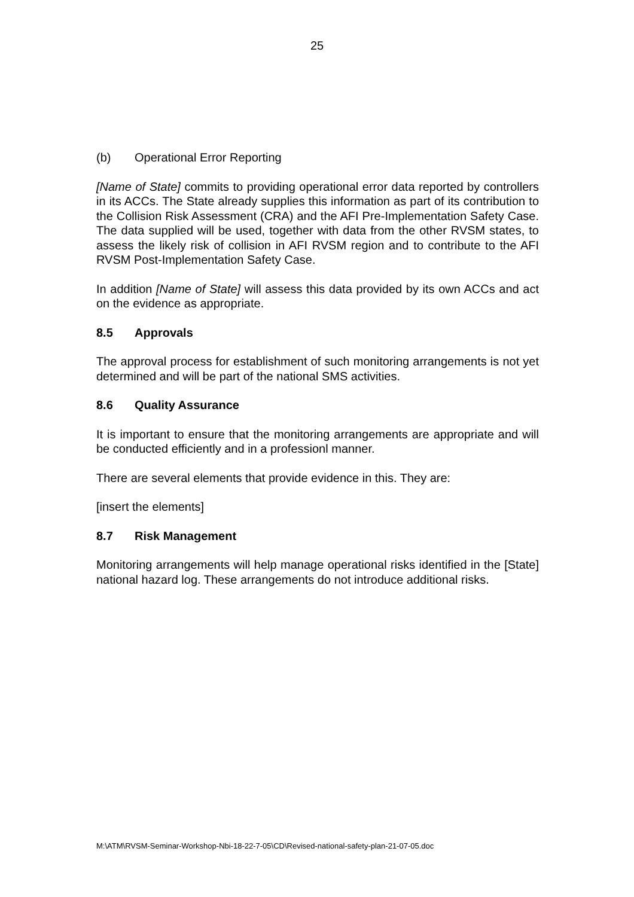25
(b) Operational Error Reporting
[Name of State] commits to providing operational error data reported by controllers in its ACCs. The State already supplies this information as part of its contribution to the Collision Risk Assessment (CRA) and the AFI Pre-Implementation Safety Case. The data supplied will be used, together with data from the other RVSM states, to assess the likely risk of collision in AFI RVSM region and to contribute to the AFI RVSM Post-Implementation Safety Case.
In addition [Name of State] will assess this data provided by its own ACCs and act on the evidence as appropriate.
8.5 Approvals
The approval process for establishment of such monitoring arrangements is not yet determined and will be part of the national SMS activities.
8.6 Quality Assurance
It is important to ensure that the monitoring arrangements are appropriate and will be conducted efficiently and in a professionl manner.
There are several elements that provide evidence in this. They are:
[insert the elements]
8.7 Risk Management
Monitoring arrangements will help manage operational risks identified in the [State] national hazard log. These arrangements do not introduce additional risks.
M:\ATM\RVSM-Seminar-Workshop-Nbi-18-22-7-05\CD\Revised-national-safety-plan-21-07-05.doc